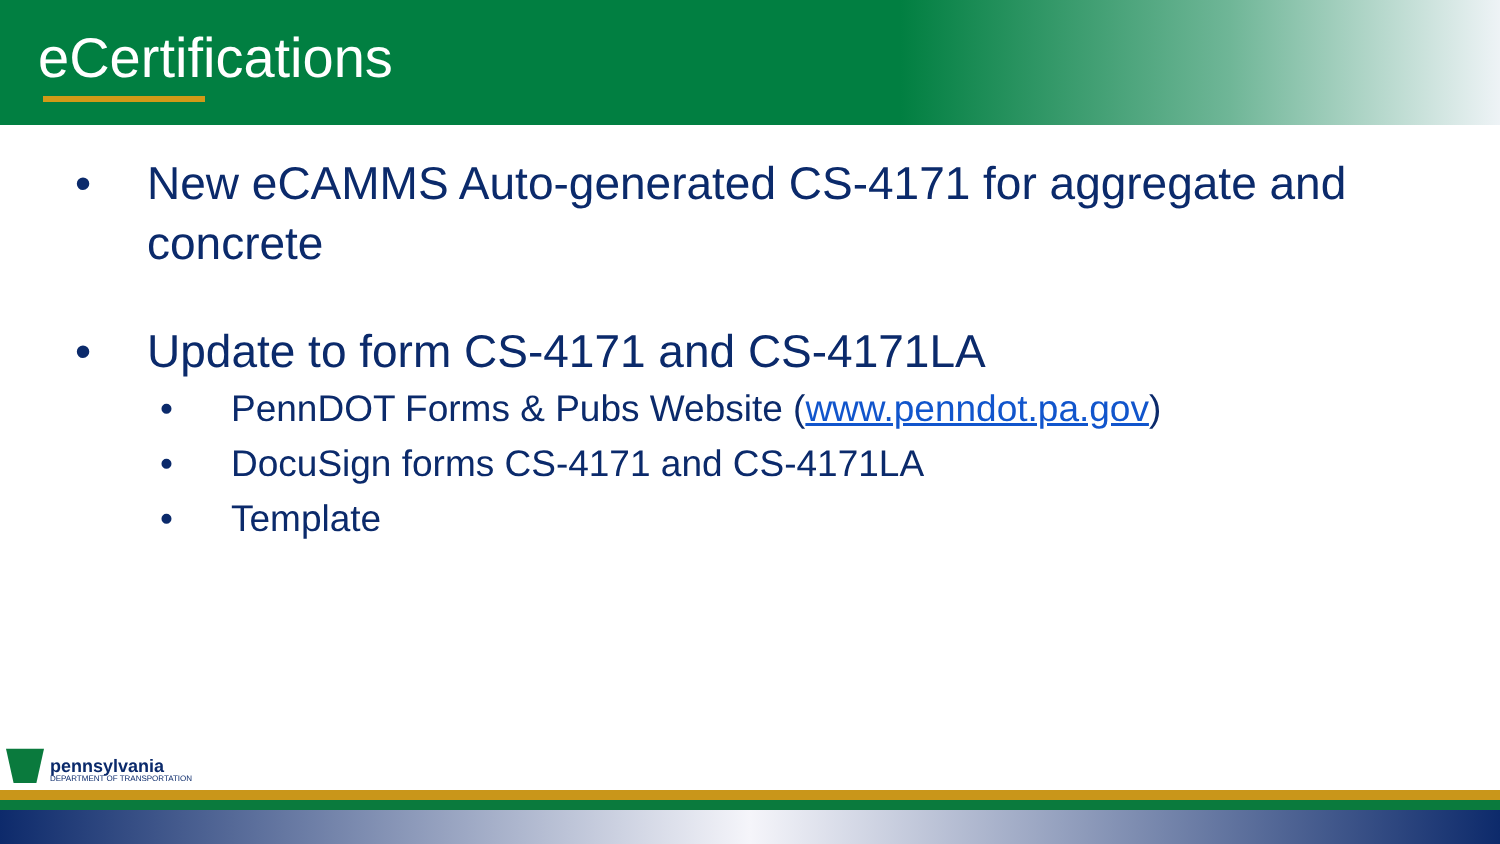eCertifications
• New eCAMMS Auto-generated CS-4171 for aggregate and concrete
• Update to form CS-4171 and CS-4171LA
• PennDOT Forms & Pubs Website (www.penndot.pa.gov)
• DocuSign forms CS-4171 and CS-4171LA
• Template
pennsylvania
DEPARTMENT OF TRANSPORTATION